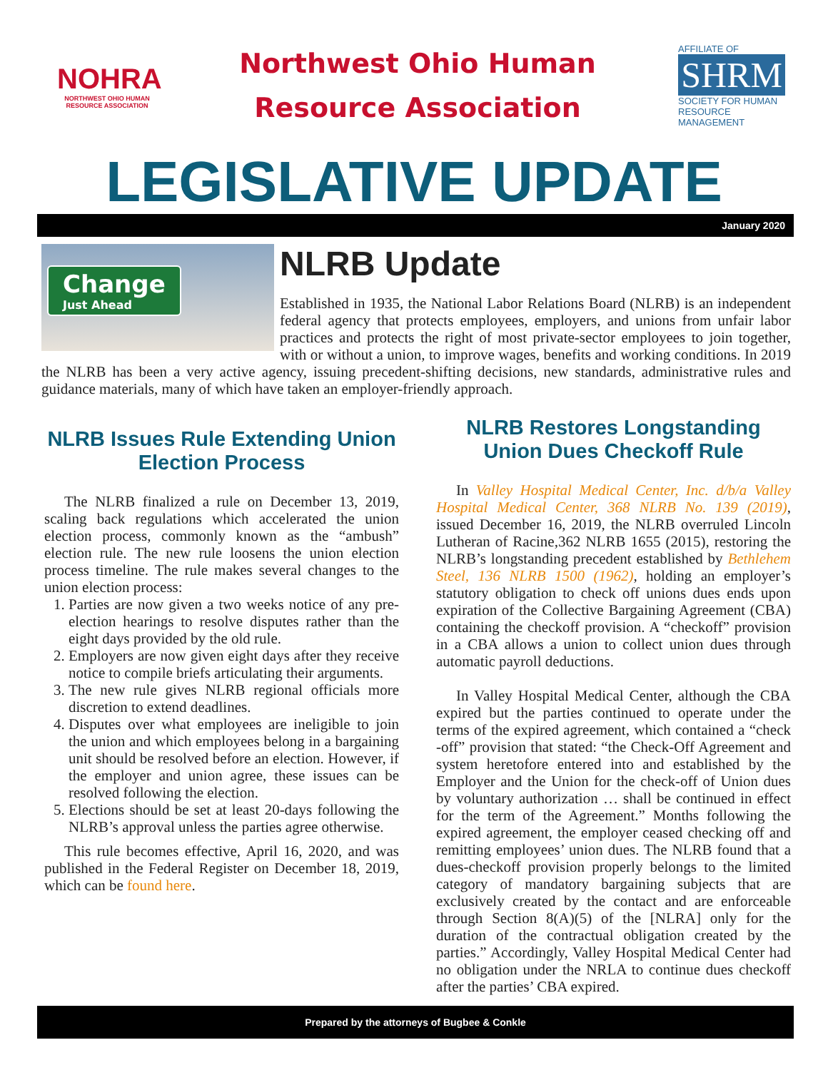NOHRA
NORTHWEST OHIO HUMAN RESOURCE ASSOCIATION
Northwest Ohio Human
Resource Association
AFFILIATE OF
SHRM
SOCIETY FOR HUMAN RESOURCE MANAGEMENT
LEGISLATIVE UPDATE
January 2020
Change
Just Ahead
NLRB Update
Established in 1935, the National Labor Relations Board (NLRB) is an independent federal agency that protects employees, employers, and unions from unfair labor practices and protects the right of most private-sector employees to join together, with or without a union, to improve wages, benefits and working conditions. In 2019 the NLRB has been a very active agency, issuing precedent-shifting decisions, new standards, administrative rules and guidance materials, many of which have taken an employer-friendly approach.
NLRB Issues Rule Extending Union Election Process
The NLRB finalized a rule on December 13, 2019, scaling back regulations which accelerated the union election process, commonly known as the “ambush” election rule. The new rule loosens the union election process timeline. The rule makes several changes to the union election process:
1. Parties are now given a two weeks notice of any pre-election hearings to resolve disputes rather than the eight days provided by the old rule.
2. Employers are now given eight days after they receive notice to compile briefs articulating their arguments.
3. The new rule gives NLRB regional officials more discretion to extend deadlines.
4. Disputes over what employees are ineligible to join the union and which employees belong in a bargaining unit should be resolved before an election. However, if the employer and union agree, these issues can be resolved following the election.
5. Elections should be set at least 20-days following the NLRB’s approval unless the parties agree otherwise.
This rule becomes effective, April 16, 2020, and was published in the Federal Register on December 18, 2019, which can be found here.
NLRB Restores Longstanding Union Dues Checkoff Rule
In Valley Hospital Medical Center, Inc. d/b/a Valley Hospital Medical Center, 368 NLRB No. 139 (2019), issued December 16, 2019, the NLRB overruled Lincoln Lutheran of Racine,362 NLRB 1655 (2015), restoring the NLRB’s longstanding precedent established by Bethlehem Steel, 136 NLRB 1500 (1962), holding an employer’s statutory obligation to check off unions dues ends upon expiration of the Collective Bargaining Agreement (CBA) containing the checkoff provision. A “checkoff” provision in a CBA allows a union to collect union dues through automatic payroll deductions.
In Valley Hospital Medical Center, although the CBA expired but the parties continued to operate under the terms of the expired agreement, which contained a “check -off” provision that stated: “the Check-Off Agreement and system heretofore entered into and established by the Employer and the Union for the check-off of Union dues by voluntary authorization … shall be continued in effect for the term of the Agreement.” Months following the expired agreement, the employer ceased checking off and remitting employees’ union dues. The NLRB found that a dues-checkoff provision properly belongs to the limited category of mandatory bargaining subjects that are exclusively created by the contact and are enforceable through Section 8(A)(5) of the [NLRA] only for the duration of the contractual obligation created by the parties.” Accordingly, Valley Hospital Medical Center had no obligation under the NRLA to continue dues checkoff after the parties’ CBA expired.
Prepared by the attorneys of Bugbee & Conkle